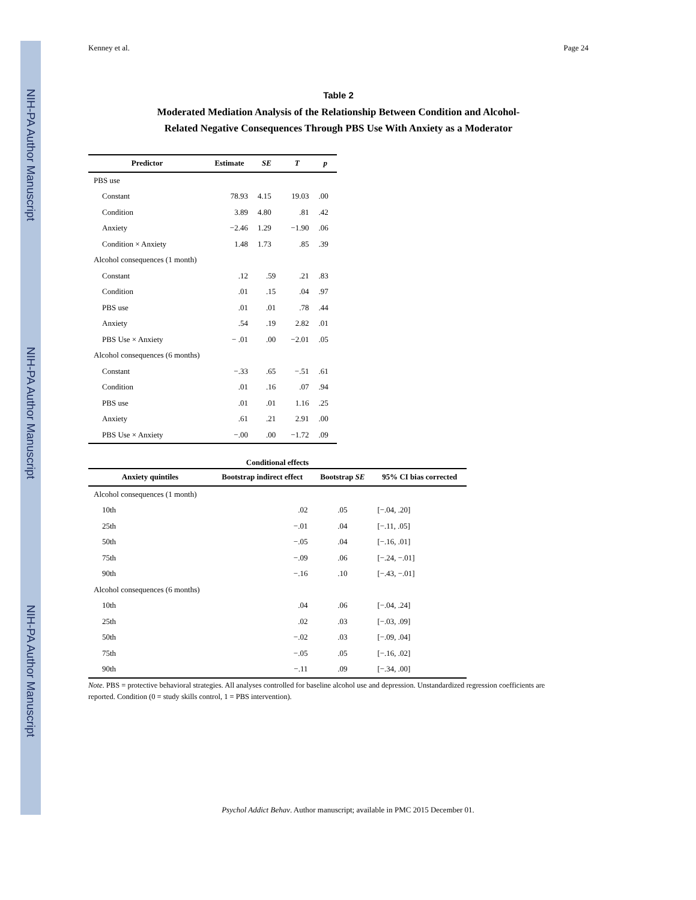NIH-PA Author Manuscript
NIH-PA Author Manuscript
NIH-PA Author Manuscript
Kenney et al. Page 24
Table 2
Moderated Mediation Analysis of the Relationship Between Condition and Alcohol-
Related Negative Consequences Through PBS Use With Anxiety as a Moderator
| Predictor | Estimate | SE | T | p |
| --- | --- | --- | --- | --- |
| PBS use | | | | |
| Constant | 78.93 | 4.15 | 19.03 | .00 |
| Condition | 3.89 | 4.80 | .81 | .42 |
| Anxiety | −2.46 | 1.29 | −1.90 | .06 |
| Condition × Anxiety | 1.48 | 1.73 | .85 | .39 |
| Alcohol consequences (1 month) | | | | |
| Constant | .12 | .59 | .21 | .83 |
| Condition | .01 | .15 | .04 | .97 |
| PBS use | .01 | .01 | .78 | .44 |
| Anxiety | .54 | .19 | 2.82 | .01 |
| PBS Use × Anxiety | − .01 | .00 | −2.01 | .05 |
| Alcohol consequences (6 months) | | | | |
| Constant | −.33 | .65 | −.51 | .61 |
| Condition | .01 | .16 | .07 | .94 |
| PBS use | .01 | .01 | 1.16 | .25 |
| Anxiety | .61 | .21 | 2.91 | .00 |
| PBS Use × Anxiety | −.00 | .00 | −1.72 | .09 |
| Conditional effects | | | |
| --- | --- | --- | --- |
| Anxiety quintiles | Bootstrap indirect effect | Bootstrap SE | 95% CI bias corrected |
| Alcohol consequences (1 month) | | | |
| 10th | .02 | .05 | [−.04, .20] |
| 25th | −.01 | .04 | [−.11, .05] |
| 50th | −.05 | .04 | [−.16, .01] |
| 75th | −.09 | .06 | [−.24, −.01] |
| 90th | −.16 | .10 | [−.43, −.01] |
| Alcohol consequences (6 months) | | | |
| 10th | .04 | .06 | [−.04, .24] |
| 25th | .02 | .03 | [−.03, .09] |
| 50th | −.02 | .03 | [−.09, .04] |
| 75th | −.05 | .05 | [−.16, .02] |
| 90th | −.11 | .09 | [−.34, .00] |
Note. PBS = protective behavioral strategies. All analyses controlled for baseline alcohol use and depression. Unstandardized regression coefficients are reported. Condition (0 = study skills control, 1 = PBS intervention).
Psychol Addict Behav. Author manuscript; available in PMC 2015 December 01.